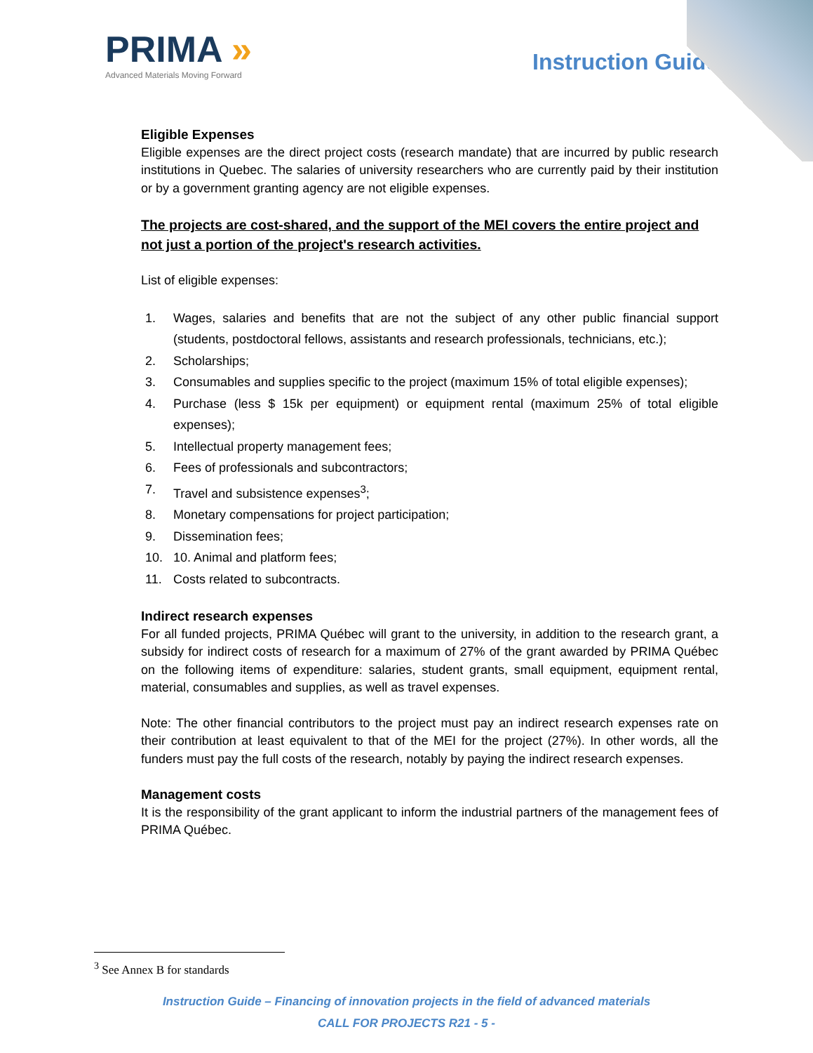PRIMA »
Advanced Materials Moving Forward
Instruction Guide
Eligible Expenses
Eligible expenses are the direct project costs (research mandate) that are incurred by public research institutions in Quebec. The salaries of university researchers who are currently paid by their institution or by a government granting agency are not eligible expenses.
The projects are cost-shared, and the support of the MEI covers the entire project and not just a portion of the project's research activities.
List of eligible expenses:
1. Wages, salaries and benefits that are not the subject of any other public financial support (students, postdoctoral fellows, assistants and research professionals, technicians, etc.);
2. Scholarships;
3. Consumables and supplies specific to the project (maximum 15% of total eligible expenses);
4. Purchase (less $ 15k per equipment) or equipment rental (maximum 25% of total eligible expenses);
5. Intellectual property management fees;
6. Fees of professionals and subcontractors;
7. Travel and subsistence expenses<sup>3</sup>;
8. Monetary compensations for project participation;
9. Dissemination fees;
10. 10. Animal and platform fees;
11. Costs related to subcontracts.
Indirect research expenses
For all funded projects, PRIMA Québec will grant to the university, in addition to the research grant, a subsidy for indirect costs of research for a maximum of 27% of the grant awarded by PRIMA Québec on the following items of expenditure: salaries, student grants, small equipment, equipment rental, material, consumables and supplies, as well as travel expenses.
Note: The other financial contributors to the project must pay an indirect research expenses rate on their contribution at least equivalent to that of the MEI for the project (27%). In other words, all the funders must pay the full costs of the research, notably by paying the indirect research expenses.
Management costs
It is the responsibility of the grant applicant to inform the industrial partners of the management fees of PRIMA Québec.
<sup>3</sup> See Annex B for standards
Instruction Guide – Financing of innovation projects in the field of advanced materials
CALL FOR PROJECTS R21 - 5 -